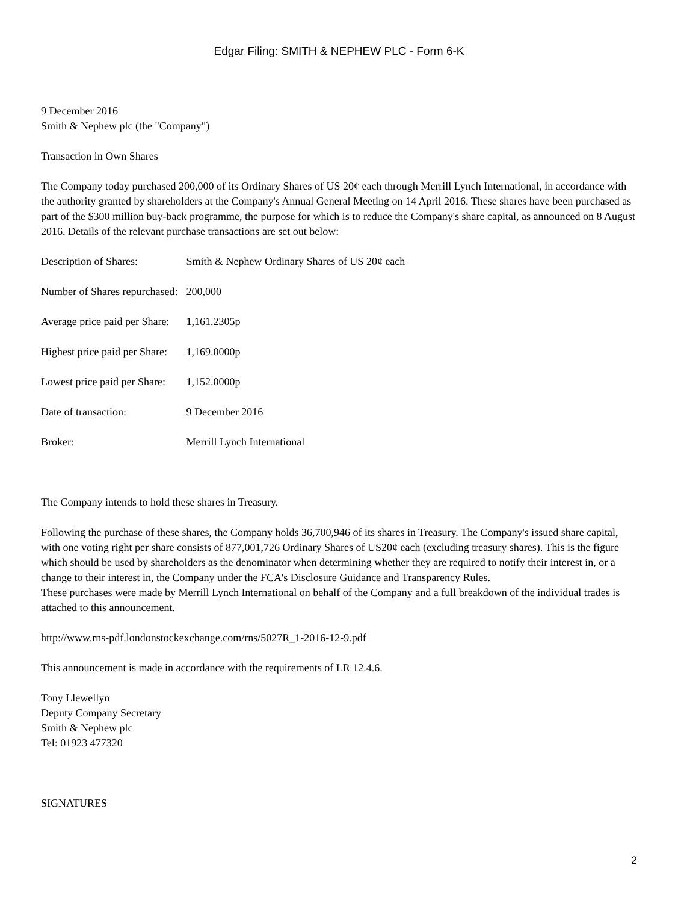Edgar Filing: SMITH & NEPHEW PLC - Form 6-K
9 December 2016
Smith & Nephew plc (the "Company")
Transaction in Own Shares
The Company today purchased 200,000 of its Ordinary Shares of US 20¢ each through Merrill Lynch International, in accordance with the authority granted by shareholders at the Company's Annual General Meeting on 14 April 2016. These shares have been purchased as part of the $300 million buy-back programme, the purpose for which is to reduce the Company's share capital, as announced on 8 August 2016. Details of the relevant purchase transactions are set out below:
| Description of Shares: | Smith & Nephew Ordinary Shares of US 20¢ each |
| Number of Shares repurchased: | 200,000 |
| Average price paid per Share: | 1,161.2305p |
| Highest price paid per Share: | 1,169.0000p |
| Lowest price paid per Share: | 1,152.0000p |
| Date of transaction: | 9 December 2016 |
| Broker: | Merrill Lynch International |
The Company intends to hold these shares in Treasury.
Following the purchase of these shares, the Company holds 36,700,946 of its shares in Treasury. The Company's issued share capital, with one voting right per share consists of 877,001,726 Ordinary Shares of US20¢ each (excluding treasury shares). This is the figure which should be used by shareholders as the denominator when determining whether they are required to notify their interest in, or a change to their interest in, the Company under the FCA's Disclosure Guidance and Transparency Rules.
These purchases were made by Merrill Lynch International on behalf of the Company and a full breakdown of the individual trades is attached to this announcement.
http://www.rns-pdf.londonstockexchange.com/rns/5027R_1-2016-12-9.pdf
This announcement is made in accordance with the requirements of LR 12.4.6.
Tony Llewellyn
Deputy Company Secretary
Smith & Nephew plc
Tel: 01923 477320
SIGNATURES
2